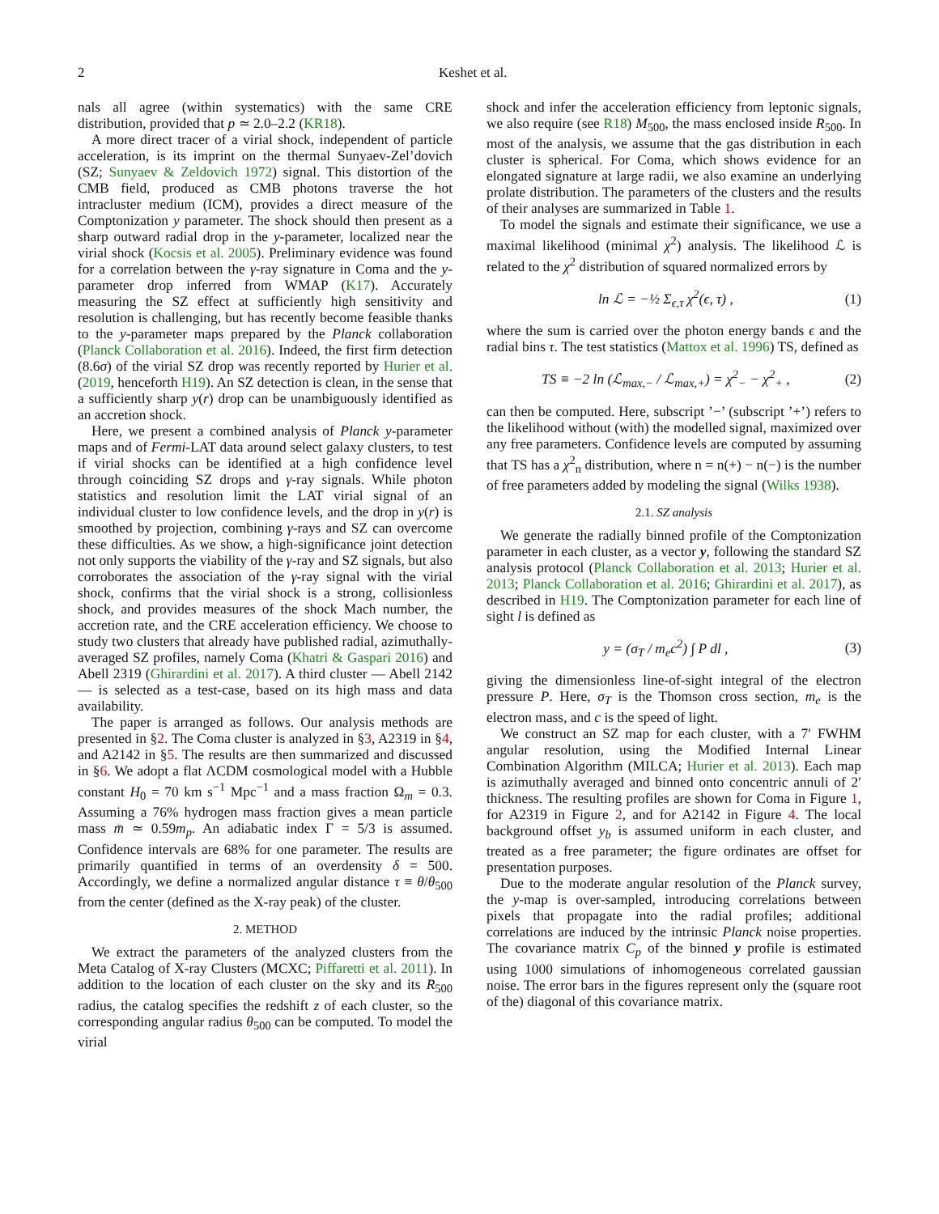2 Keshet et al.
nals all agree (within systematics) with the same CRE distribution, provided that p ≃ 2.0–2.2 (KR18).
A more direct tracer of a virial shock, independent of particle acceleration, is its imprint on the thermal Sunyaev-Zel’dovich (SZ; Sunyaev & Zeldovich 1972) signal. This distortion of the CMB field, produced as CMB photons traverse the hot intracluster medium (ICM), provides a direct measure of the Comptonization y parameter. The shock should then present as a sharp outward radial drop in the y-parameter, localized near the virial shock (Kocsis et al. 2005). Preliminary evidence was found for a correlation between the γ-ray signature in Coma and the y-parameter drop inferred from WMAP (K17). Accurately measuring the SZ effect at sufficiently high sensitivity and resolution is challenging, but has recently become feasible thanks to the y-parameter maps prepared by the Planck collaboration (Planck Collaboration et al. 2016). Indeed, the first firm detection (8.6σ) of the virial SZ drop was recently reported by Hurier et al. (2019, henceforth H19). An SZ detection is clean, in the sense that a sufficiently sharp y(r) drop can be unambiguously identified as an accretion shock.
Here, we present a combined analysis of Planck y-parameter maps and of Fermi-LAT data around select galaxy clusters, to test if virial shocks can be identified at a high confidence level through coinciding SZ drops and γ-ray signals. While photon statistics and resolution limit the LAT virial signal of an individual cluster to low confidence levels, and the drop in y(r) is smoothed by projection, combining γ-rays and SZ can overcome these difficulties. As we show, a high-significance joint detection not only supports the viability of the γ-ray and SZ signals, but also corroborates the association of the γ-ray signal with the virial shock, confirms that the virial shock is a strong, collisionless shock, and provides measures of the shock Mach number, the accretion rate, and the CRE acceleration efficiency. We choose to study two clusters that already have published radial, azimuthally-averaged SZ profiles, namely Coma (Khatri & Gaspari 2016) and Abell 2319 (Ghirardini et al. 2017). A third cluster — Abell 2142 — is selected as a test-case, based on its high mass and data availability.
The paper is arranged as follows. Our analysis methods are presented in §2. The Coma cluster is analyzed in §3, A2319 in §4, and A2142 in §5. The results are then summarized and discussed in §6. We adopt a flat ΛCDM cosmological model with a Hubble constant H<sub>0</sub> = 70 km s<sup>−1</sup> Mpc<sup>−1</sup> and a mass fraction Ω<sub>m</sub> = 0.3. Assuming a 76% hydrogen mass fraction gives a mean particle mass m̄ ≃ 0.59m<sub>p</sub>. An adiabatic index Γ = 5/3 is assumed. Confidence intervals are 68% for one parameter. The results are primarily quantified in terms of an overdensity δ = 500. Accordingly, we define a normalized angular distance τ ≡ θ/θ<sub>500</sub> from the center (defined as the X-ray peak) of the cluster.
2. METHOD
We extract the parameters of the analyzed clusters from the Meta Catalog of X-ray Clusters (MCXC; Piffaretti et al. 2011). In addition to the location of each cluster on the sky and its R<sub>500</sub> radius, the catalog specifies the redshift z of each cluster, so the corresponding angular radius θ<sub>500</sub> can be computed. To model the virial
shock and infer the acceleration efficiency from leptonic signals, we also require (see R18) M<sub>500</sub>, the mass enclosed inside R<sub>500</sub>. In most of the analysis, we assume that the gas distribution in each cluster is spherical. For Coma, which shows evidence for an elongated signature at large radii, we also examine an underlying prolate distribution. The parameters of the clusters and the results of their analyses are summarized in Table 1.
To model the signals and estimate their significance, we use a maximal likelihood (minimal χ<sup>2</sup>) analysis. The likelihood ℒ is related to the χ<sup>2</sup> distribution of squared normalized errors by
ln ℒ = −½ Σ<sub>ϵ,τ</sub> χ<sup>2</sup>(ϵ, τ) , (1)
where the sum is carried over the photon energy bands ϵ and the radial bins τ. The test statistics (Mattox et al. 1996) TS, defined as
TS ≡ −2 ln (ℒ<sub>max,−</sub> / ℒ<sub>max,+</sub>) = χ<sup>2</sup><sub>−</sub> − χ<sup>2</sup><sub>+</sub> , (2)
can then be computed. Here, subscript ’−’ (subscript ’+’) refers to the likelihood without (with) the modelled signal, maximized over any free parameters. Confidence levels are computed by assuming that TS has a χ<sup>2</sup><sub>n</sub> distribution, where n = n(+) − n(−) is the number of free parameters added by modeling the signal (Wilks 1938).
2.1. SZ analysis
We generate the radially binned profile of the Comptonization parameter in each cluster, as a vector y, following the standard SZ analysis protocol (Planck Collaboration et al. 2013; Hurier et al. 2013; Planck Collaboration et al. 2016; Ghirardini et al. 2017), as described in H19. The Comptonization parameter for each line of sight l is defined as
y = (σ<sub>T</sub> / m<sub>e</sub>c<sup>2</sup>) ∫ P dl , (3)
giving the dimensionless line-of-sight integral of the electron pressure P. Here, σ<sub>T</sub> is the Thomson cross section, m<sub>e</sub> is the electron mass, and c is the speed of light.
We construct an SZ map for each cluster, with a 7′ FWHM angular resolution, using the Modified Internal Linear Combination Algorithm (MILCA; Hurier et al. 2013). Each map is azimuthally averaged and binned onto concentric annuli of 2′ thickness. The resulting profiles are shown for Coma in Figure 1, for A2319 in Figure 2, and for A2142 in Figure 4. The local background offset y<sub>b</sub> is assumed uniform in each cluster, and treated as a free parameter; the figure ordinates are offset for presentation purposes.
Due to the moderate angular resolution of the Planck survey, the y-map is over-sampled, introducing correlations between pixels that propagate into the radial profiles; additional correlations are induced by the intrinsic Planck noise properties. The covariance matrix C<sub>p</sub> of the binned y profile is estimated using 1000 simulations of inhomogeneous correlated gaussian noise. The error bars in the figures represent only the (square root of the) diagonal of this covariance matrix.